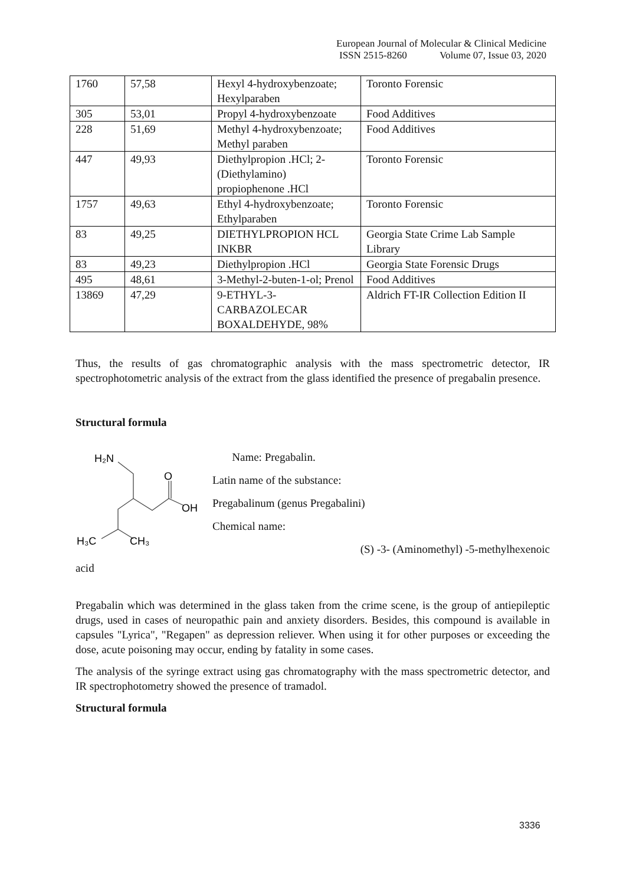European Journal of Molecular & Clinical Medicine
ISSN 2515-8260 Volume 07, Issue 03, 2020
| 1760 | 57,58 | Hexyl 4-hydroxybenzoate; Hexylparaben | Toronto Forensic |
| 305 | 53,01 | Propyl 4-hydroxybenzoate | Food Additives |
| 228 | 51,69 | Methyl 4-hydroxybenzoate; Methyl paraben | Food Additives |
| 447 | 49,93 | Diethylpropion .HCl; 2-(Diethylamino) propiophenone .HCl | Toronto Forensic |
| 1757 | 49,63 | Ethyl 4-hydroxybenzoate; Ethylparaben | Toronto Forensic |
| 83 | 49,25 | DIETHYLPROPION HCL INKBR | Georgia State Crime Lab Sample Library |
| 83 | 49,23 | Diethylpropion .HCl | Georgia State Forensic Drugs |
| 495 | 48,61 | 3-Methyl-2-buten-1-ol; Prenol | Food Additives |
| 13869 | 47,29 | 9-ETHYL-3- CARBAZOLECAR BOXALDEHYDE, 98% | Aldrich FT-IR Collection Edition II |
Thus, the results of gas chromatographic analysis with the mass spectrometric detector, IR spectrophotometric analysis of the extract from the glass identified the presence of pregabalin presence.
Structural formula
H₂N
O
OH
H₃C
CH₃
Name: Pregabalin.
Latin name of the substance:
Pregabalinum (genus Pregabalini)
Chemical name:
(S) -3- (Aminomethyl) -5-methylhexenoic
acid
Pregabalin which was determined in the glass taken from the crime scene, is the group of antiepileptic drugs, used in cases of neuropathic pain and anxiety disorders. Besides, this compound is available in capsules "Lyrica", "Regapen" as depression reliever. When using it for other purposes or exceeding the dose, acute poisoning may occur, ending by fatality in some cases.
The analysis of the syringe extract using gas chromatography with the mass spectrometric detector, and IR spectrophotometry showed the presence of tramadol.
Structural formula
3336